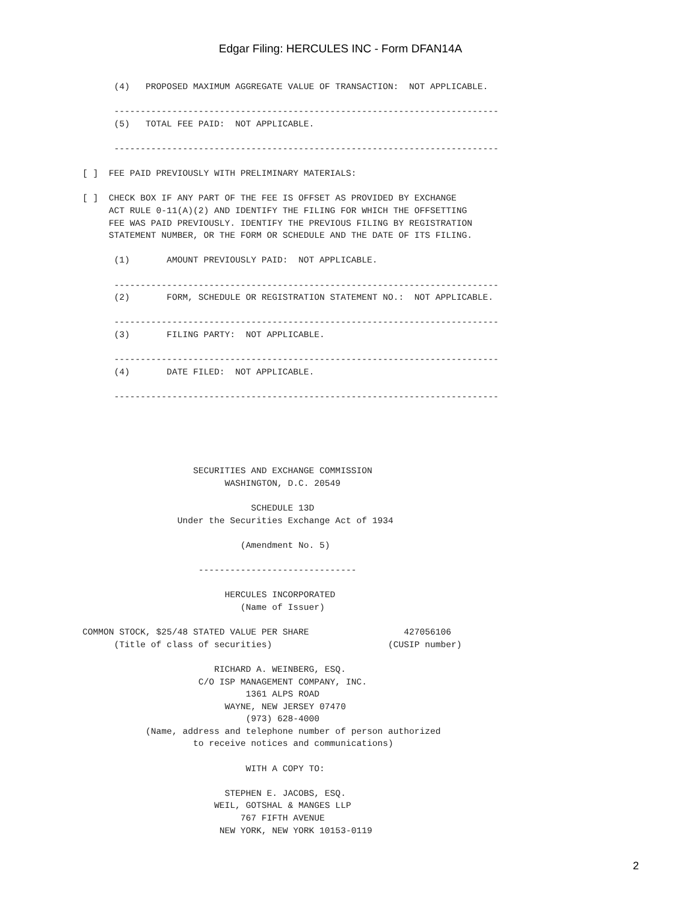Edgar Filing: HERCULES INC - Form DFAN14A
      (4)   PROPOSED MAXIMUM AGGREGATE VALUE OF TRANSACTION:  NOT APPLICABLE.

      -------------------------------------------------------------------------
      (5)   TOTAL FEE PAID:  NOT APPLICABLE.

      -------------------------------------------------------------------------

[ ]  FEE PAID PREVIOUSLY WITH PRELIMINARY MATERIALS:

[ ]  CHECK BOX IF ANY PART OF THE FEE IS OFFSET AS PROVIDED BY EXCHANGE
     ACT RULE 0-11(A)(2) AND IDENTIFY THE FILING FOR WHICH THE OFFSETTING
     FEE WAS PAID PREVIOUSLY. IDENTIFY THE PREVIOUS FILING BY REGISTRATION
     STATEMENT NUMBER, OR THE FORM OR SCHEDULE AND THE DATE OF ITS FILING.

      (1)       AMOUNT PREVIOUSLY PAID:  NOT APPLICABLE.

      -------------------------------------------------------------------------
      (2)       FORM, SCHEDULE OR REGISTRATION STATEMENT NO.:  NOT APPLICABLE.

      -------------------------------------------------------------------------
      (3)       FILING PARTY:  NOT APPLICABLE.

      -------------------------------------------------------------------------
      (4)       DATE FILED:  NOT APPLICABLE.

      -------------------------------------------------------------------------





                     SECURITIES AND EXCHANGE COMMISSION
                           WASHINGTON, D.C. 20549

                                SCHEDULE 13D
                  Under the Securities Exchange Act of 1934

                              (Amendment No. 5)

                      ------------------------------

                           HERCULES INCORPORATED
                              (Name of Issuer)

COMMON STOCK, $25/48 STATED VALUE PER SHARE                  427056106
      (Title of class of securities)                      (CUSIP number)

                         RICHARD A. WEINBERG, ESQ.
                      C/O ISP MANAGEMENT COMPANY, INC.
                               1361 ALPS ROAD
                           WAYNE, NEW JERSEY 07470
                               (973) 628-4000
            (Name, address and telephone number of person authorized
                     to receive notices and communications)

                               WITH A COPY TO:

                           STEPHEN E. JACOBS, ESQ.
                         WEIL, GOTSHAL & MANGES LLP
                              767 FIFTH AVENUE
                          NEW YORK, NEW YORK 10153-0119
2